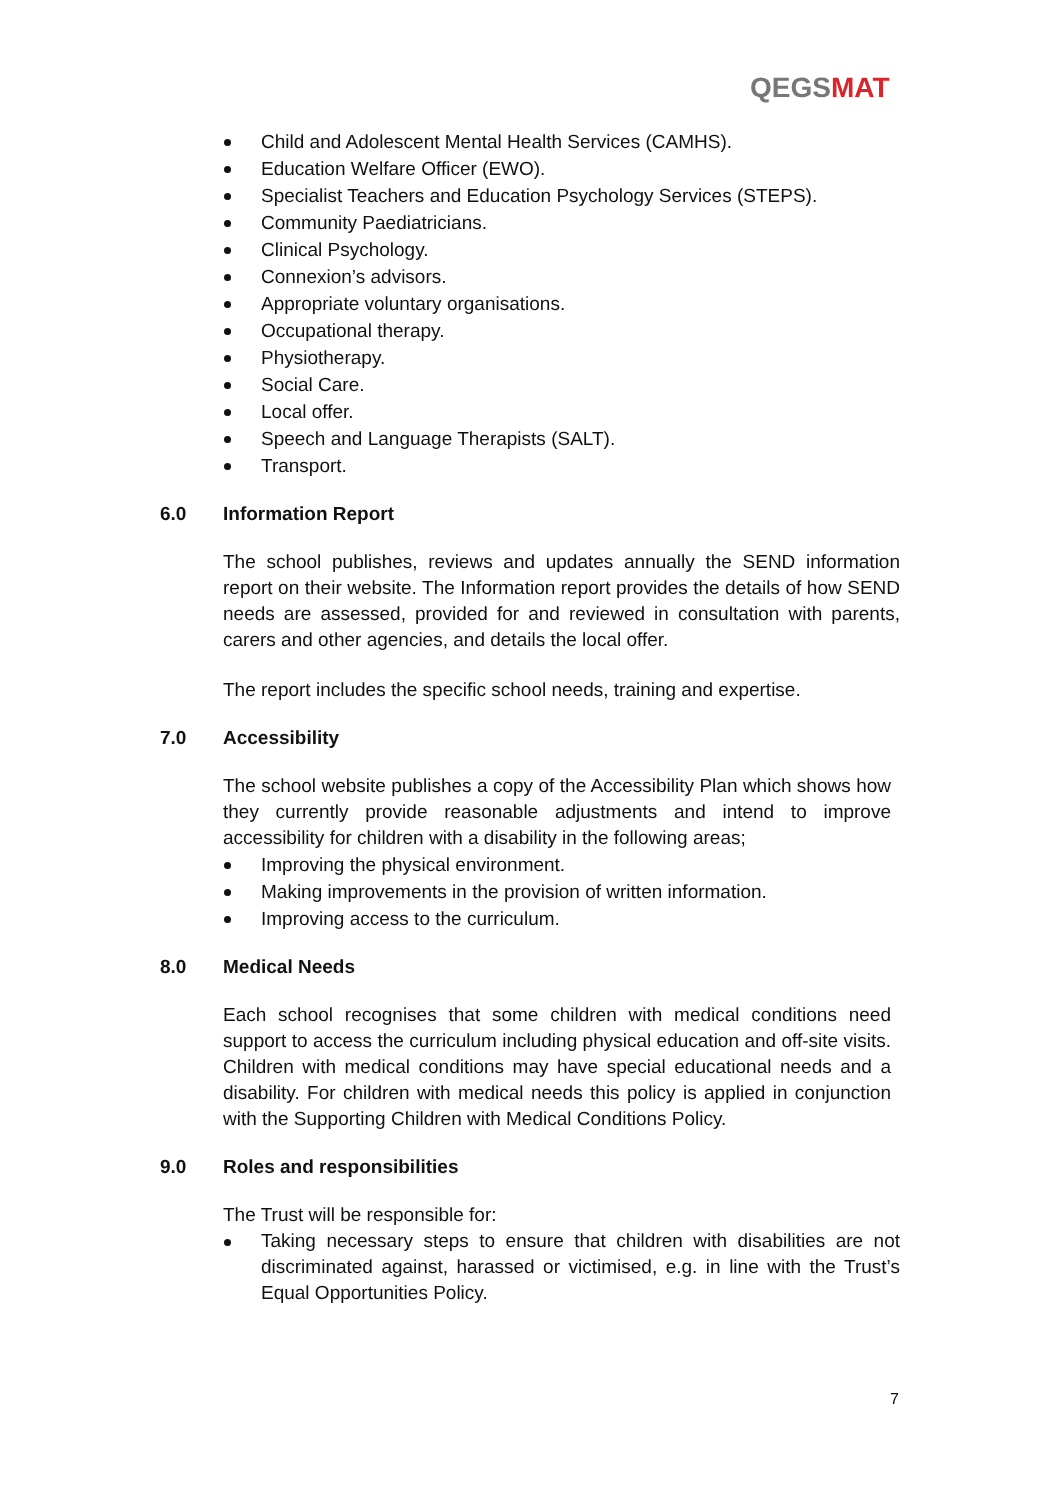QEGS MAT
Child and Adolescent Mental Health Services (CAMHS).
Education Welfare Officer (EWO).
Specialist Teachers and Education Psychology Services (STEPS).
Community Paediatricians.
Clinical Psychology.
Connexion’s advisors.
Appropriate voluntary organisations.
Occupational therapy.
Physiotherapy.
Social Care.
Local offer.
Speech and Language Therapists (SALT).
Transport.
6.0 Information Report
The school publishes, reviews and updates annually the SEND information report on their website. The Information report provides the details of how SEND needs are assessed, provided for and reviewed in consultation with parents, carers and other agencies, and details the local offer.
The report includes the specific school needs, training and expertise.
7.0 Accessibility
The school website publishes a copy of the Accessibility Plan which shows how they currently provide reasonable adjustments and intend to improve accessibility for children with a disability in the following areas;
Improving the physical environment.
Making improvements in the provision of written information.
Improving access to the curriculum.
8.0 Medical Needs
Each school recognises that some children with medical conditions need support to access the curriculum including physical education and off-site visits. Children with medical conditions may have special educational needs and a disability. For children with medical needs this policy is applied in conjunction with the Supporting Children with Medical Conditions Policy.
9.0 Roles and responsibilities
The Trust will be responsible for:
Taking necessary steps to ensure that children with disabilities are not discriminated against, harassed or victimised, e.g. in line with the Trust’s Equal Opportunities Policy.
7